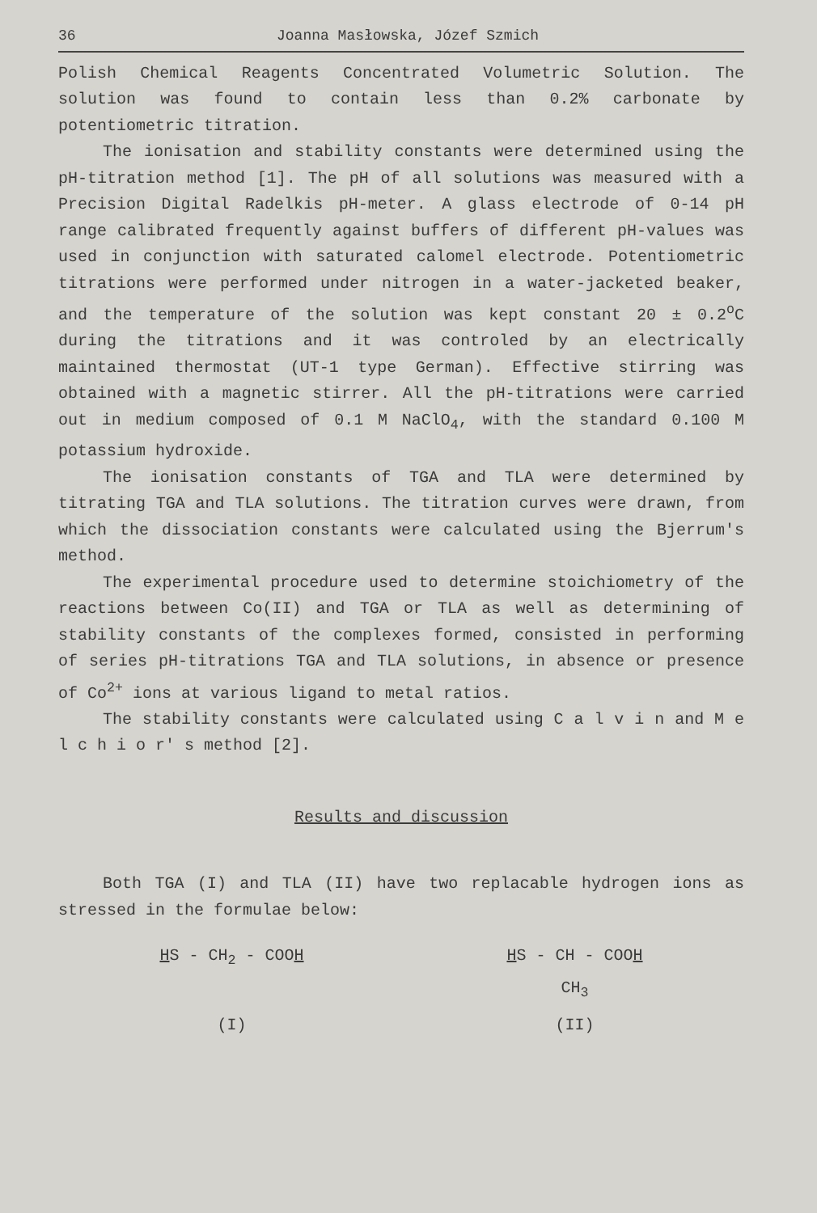36 Joanna Masłowska, Józef Szmich
Polish Chemical Reagents Concentrated Volumetric Solution. The solution was found to contain less than 0.2% carbonate by potentiometric titration.
The ionisation and stability constants were determined using the pH-titration method [1]. The pH of all solutions was measured with a Precision Digital Radelkis pH-meter. A glass electrode of 0-14 pH range calibrated frequently against buffers of different pH-values was used in conjunction with saturated calomel electrode. Potentiometric titrations were performed under nitrogen in a water-jacketed beaker, and the temperature of the solution was kept constant 20 ± 0.2<sup>o</sup>C during the titrations and it was controled by an electrically maintained thermostat (UT-1 type German). Effective stirring was obtained with a magnetic stirrer. All the pH-titrations were carried out in medium composed of 0.1 M NaClO<sub>4</sub>, with the standard 0.100 M potassium hydroxide.
The ionisation constants of TGA and TLA were determined by titrating TGA and TLA solutions. The titration curves were drawn, from which the dissociation constants were calculated using the Bjerrum's method.
The experimental procedure used to determine stoichiometry of the reactions between Co(II) and TGA or TLA as well as determining of stability constants of the complexes formed, consisted in performing of series pH-titrations TGA and TLA solutions, in absence or presence of Co<sup>2+</sup> ions at various ligand to metal ratios.
The stability constants were calculated using C a l v i n and M e l c h i o r' s method [2].
Results and discussion
Both TGA (I) and TLA (II) have two replacable hydrogen ions as stressed in the formulae below:
HS - CH<sub>2</sub> - COOH
(I)
HS - CH - COOH
CH<sub>3</sub>
(II)